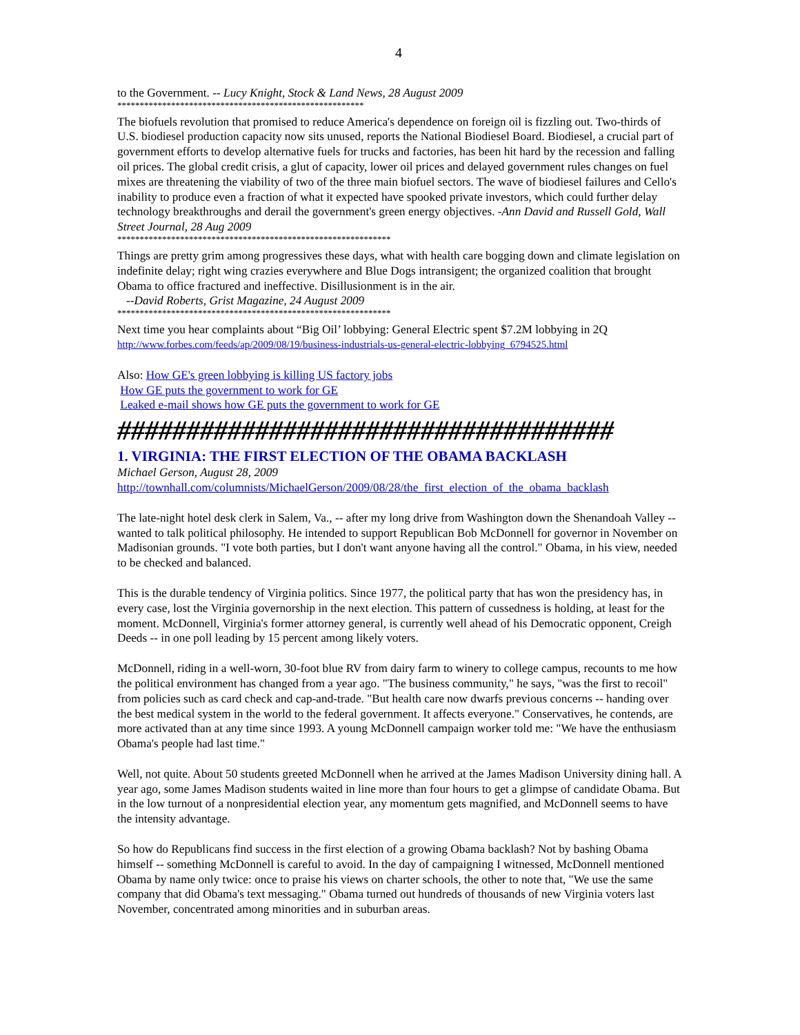4
to the Government. -- Lucy Knight, Stock & Land News, 28 August 2009
*******************************************************
The biofuels revolution that promised to reduce America's dependence on foreign oil is fizzling out. Two-thirds of U.S. biodiesel production capacity now sits unused, reports the National Biodiesel Board. Biodiesel, a crucial part of government efforts to develop alternative fuels for trucks and factories, has been hit hard by the recession and falling oil prices. The global credit crisis, a glut of capacity, lower oil prices and delayed government rules changes on fuel mixes are threatening the viability of two of the three main biofuel sectors. The wave of biodiesel failures and Cello's inability to produce even a fraction of what it expected have spooked private investors, which could further delay technology breakthroughs and derail the government's green energy objectives. -Ann David and Russell Gold, Wall Street Journal, 28 Aug 2009
*************************************************************
Things are pretty grim among progressives these days, what with health care bogging down and climate legislation on indefinite delay; right wing crazies everywhere and Blue Dogs intransigent; the organized coalition that brought Obama to office fractured and ineffective. Disillusionment is in the air.
--David Roberts, Grist Magazine, 24 August 2009
*************************************************************
Next time you hear complaints about “Big Oil’ lobbying: General Electric spent $7.2M lobbying in 2Q
http://www.forbes.com/feeds/ap/2009/08/19/business-industrials-us-general-electric-lobbying_6794525.html
Also: How GE's green lobbying is killing US factory jobs
How GE puts the government to work for GE
Leaked e-mail shows how GE puts the government to work for GE
####################################
1. VIRGINIA: THE FIRST ELECTION OF THE OBAMA BACKLASH
Michael Gerson, August 28, 2009
http://townhall.com/columnists/MichaelGerson/2009/08/28/the_first_election_of_the_obama_backlash
The late-night hotel desk clerk in Salem, Va., -- after my long drive from Washington down the Shenandoah Valley -- wanted to talk political philosophy. He intended to support Republican Bob McDonnell for governor in November on Madisonian grounds. "I vote both parties, but I don't want anyone having all the control." Obama, in his view, needed to be checked and balanced.
This is the durable tendency of Virginia politics. Since 1977, the political party that has won the presidency has, in every case, lost the Virginia governorship in the next election. This pattern of cussedness is holding, at least for the moment. McDonnell, Virginia's former attorney general, is currently well ahead of his Democratic opponent, Creigh Deeds -- in one poll leading by 15 percent among likely voters.
McDonnell, riding in a well-worn, 30-foot blue RV from dairy farm to winery to college campus, recounts to me how the political environment has changed from a year ago. "The business community," he says, "was the first to recoil" from policies such as card check and cap-and-trade. "But health care now dwarfs previous concerns -- handing over the best medical system in the world to the federal government. It affects everyone." Conservatives, he contends, are more activated than at any time since 1993. A young McDonnell campaign worker told me: "We have the enthusiasm Obama's people had last time."
Well, not quite. About 50 students greeted McDonnell when he arrived at the James Madison University dining hall. A year ago, some James Madison students waited in line more than four hours to get a glimpse of candidate Obama. But in the low turnout of a nonpresidential election year, any momentum gets magnified, and McDonnell seems to have the intensity advantage.
So how do Republicans find success in the first election of a growing Obama backlash? Not by bashing Obama himself -- something McDonnell is careful to avoid. In the day of campaigning I witnessed, McDonnell mentioned Obama by name only twice: once to praise his views on charter schools, the other to note that, "We use the same company that did Obama's text messaging." Obama turned out hundreds of thousands of new Virginia voters last November, concentrated among minorities and in suburban areas.